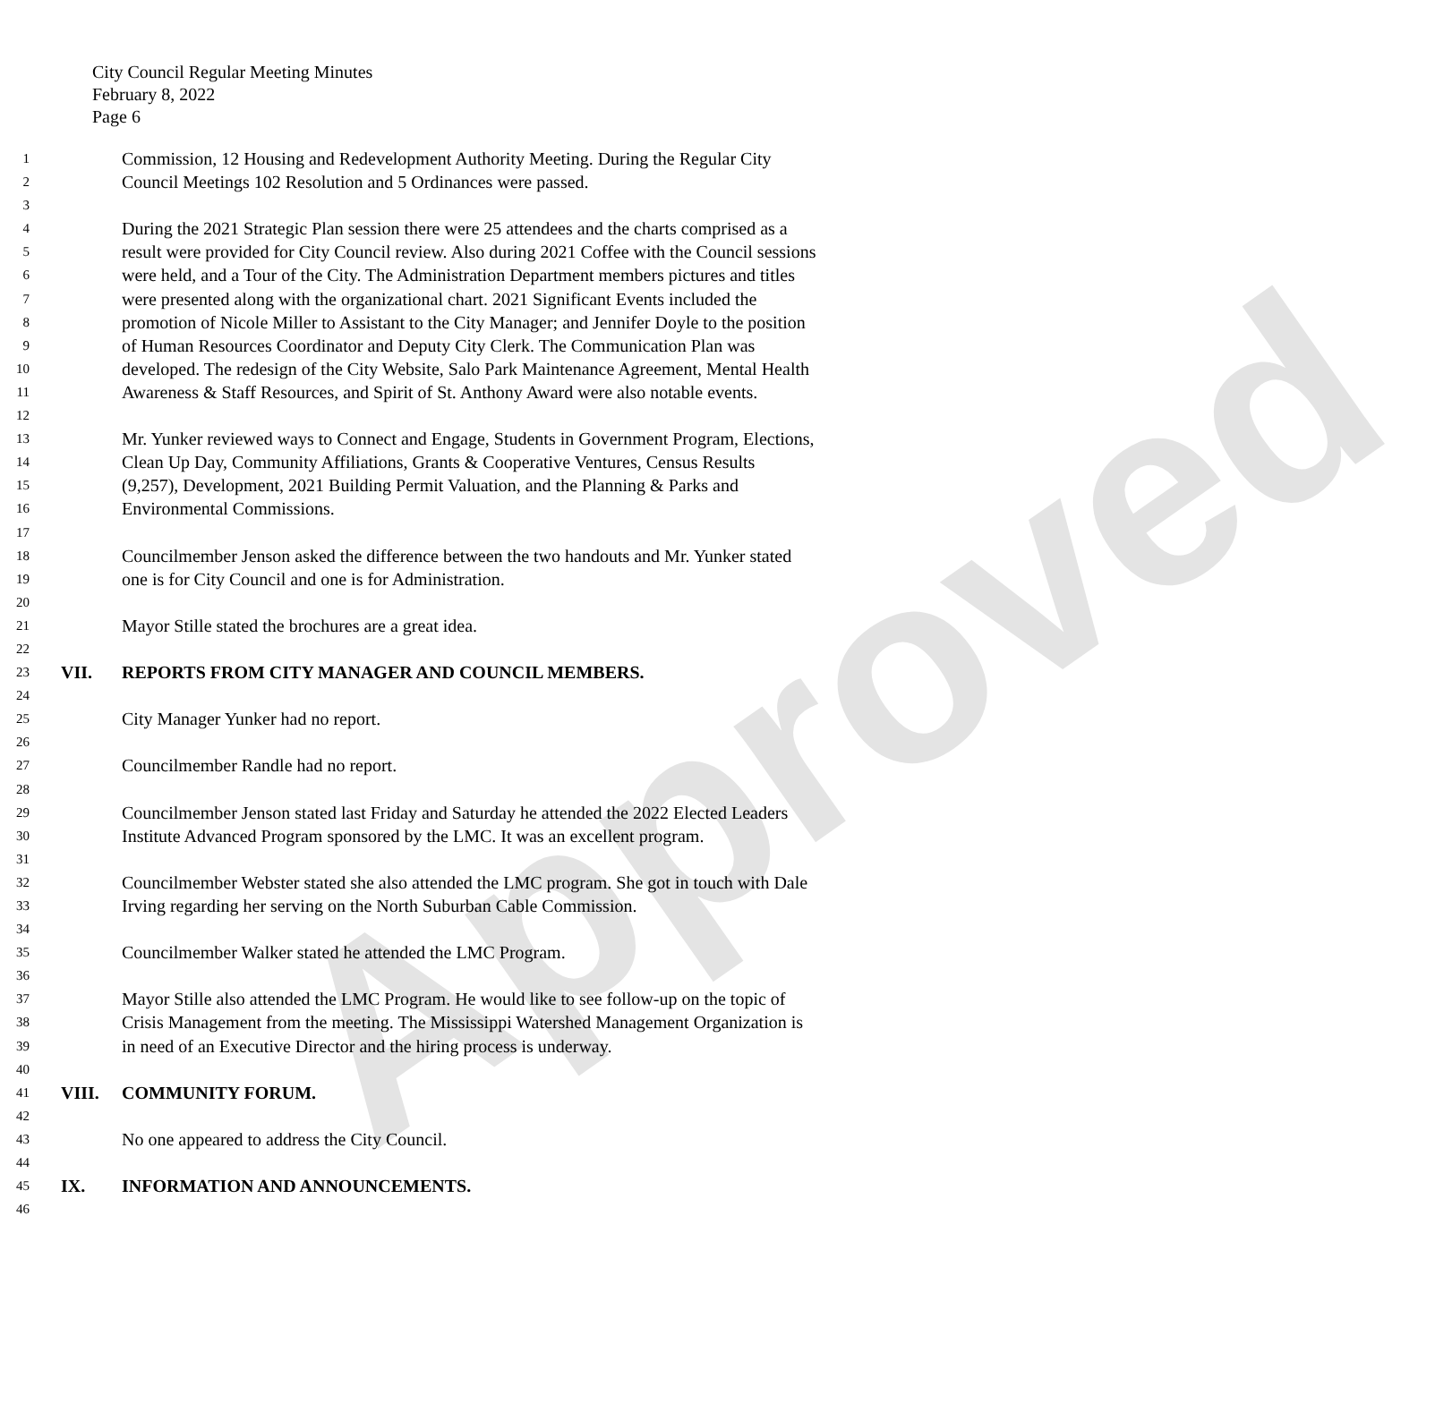Approved
City Council Regular Meeting Minutes
February 8, 2022
Page 6
1 Commission, 12 Housing and Redevelopment Authority Meeting. During the Regular City
2 Council Meetings 102 Resolution and 5 Ordinances were passed.
3
4 During the 2021 Strategic Plan session there were 25 attendees and the charts comprised as a
5 result were provided for City Council review. Also during 2021 Coffee with the Council sessions
6 were held, and a Tour of the City. The Administration Department members pictures and titles
7 were presented along with the organizational chart. 2021 Significant Events included the
8 promotion of Nicole Miller to Assistant to the City Manager; and Jennifer Doyle to the position
9 of Human Resources Coordinator and Deputy City Clerk. The Communication Plan was
10 developed. The redesign of the City Website, Salo Park Maintenance Agreement, Mental Health
11 Awareness & Staff Resources, and Spirit of St. Anthony Award were also notable events.
12
13 Mr. Yunker reviewed ways to Connect and Engage, Students in Government Program, Elections,
14 Clean Up Day, Community Affiliations, Grants & Cooperative Ventures, Census Results
15 (9,257), Development, 2021 Building Permit Valuation, and the Planning & Parks and
16 Environmental Commissions.
17
18 Councilmember Jenson asked the difference between the two handouts and Mr. Yunker stated
19 one is for City Council and one is for Administration.
20
21 Mayor Stille stated the brochures are a great idea.
22
23 VII. REPORTS FROM CITY MANAGER AND COUNCIL MEMBERS.
24
25 City Manager Yunker had no report.
26
27 Councilmember Randle had no report.
28
29 Councilmember Jenson stated last Friday and Saturday he attended the 2022 Elected Leaders
30 Institute Advanced Program sponsored by the LMC. It was an excellent program.
31
32 Councilmember Webster stated she also attended the LMC program. She got in touch with Dale
33 Irving regarding her serving on the North Suburban Cable Commission.
34
35 Councilmember Walker stated he attended the LMC Program.
36
37 Mayor Stille also attended the LMC Program. He would like to see follow-up on the topic of
38 Crisis Management from the meeting. The Mississippi Watershed Management Organization is
39 in need of an Executive Director and the hiring process is underway.
40
41 VIII. COMMUNITY FORUM.
42
43 No one appeared to address the City Council.
44
45 IX. INFORMATION AND ANNOUNCEMENTS.
46